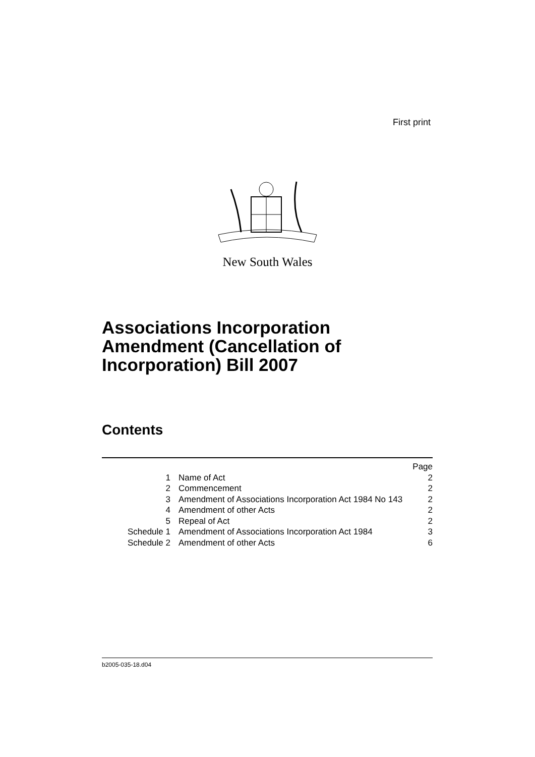First print
New South Wales
Associations Incorporation
Amendment (Cancellation of
Incorporation) Bill 2007
Contents
| | | Page |
| 1 | Name of Act | 2 |
| 2 | Commencement | 2 |
| 3 | Amendment of Associations Incorporation Act 1984 No 143 | 2 |
| 4 | Amendment of other Acts | 2 |
| 5 | Repeal of Act | 2 |
| Schedule 1 | Amendment of Associations Incorporation Act 1984 | 3 |
| Schedule 2 | Amendment of other Acts | 6 |
b2005-035-18.d04